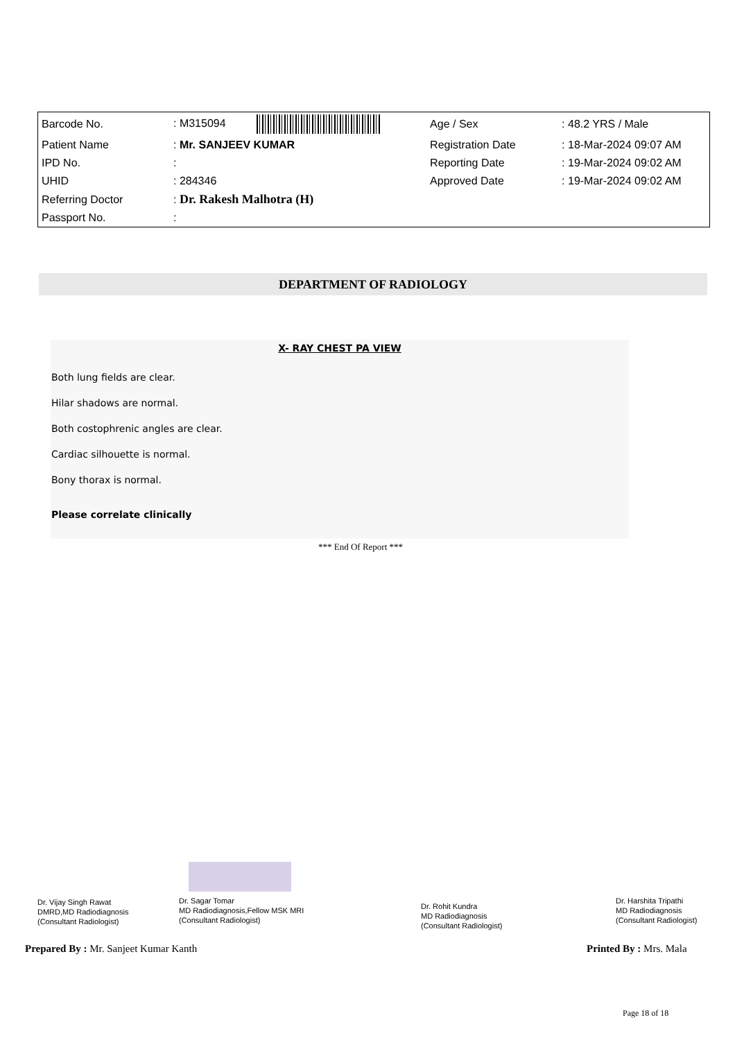| Barcode No. | : M315094 | Age / Sex | : 48.2 YRS / Male |
| Patient Name | : Mr. SANJEEV KUMAR | Registration Date | : 18-Mar-2024 09:07 AM |
| IPD No. | : | Reporting Date | : 19-Mar-2024 09:02 AM |
| UHID | : 284346 | Approved Date | : 19-Mar-2024 09:02 AM |
| Referring Doctor | : Dr. Rakesh Malhotra (H) | | |
| Passport No. | : | | |
DEPARTMENT OF RADIOLOGY
X- RAY CHEST PA VIEW
Both lung fields are clear.
Hilar shadows are normal.
Both costophrenic angles are clear.
Cardiac silhouette is normal.
Bony thorax is normal.
Please correlate clinically
*** End Of Report ***
Dr. Vijay Singh Rawat
DMRD,MD Radiodiagnosis
(Consultant Radiologist)
Dr. Sagar Tomar
MD Radiodiagnosis,Fellow MSK MRI
(Consultant Radiologist)
Dr. Rohit Kundra
MD Radiodiagnosis
(Consultant Radiologist)
Dr. Harshita Tripathi
MD Radiodiagnosis
(Consultant Radiologist)
Prepared By : Mr. Sanjeet Kumar Kanth
Printed By : Mrs. Mala
Page 18 of 18